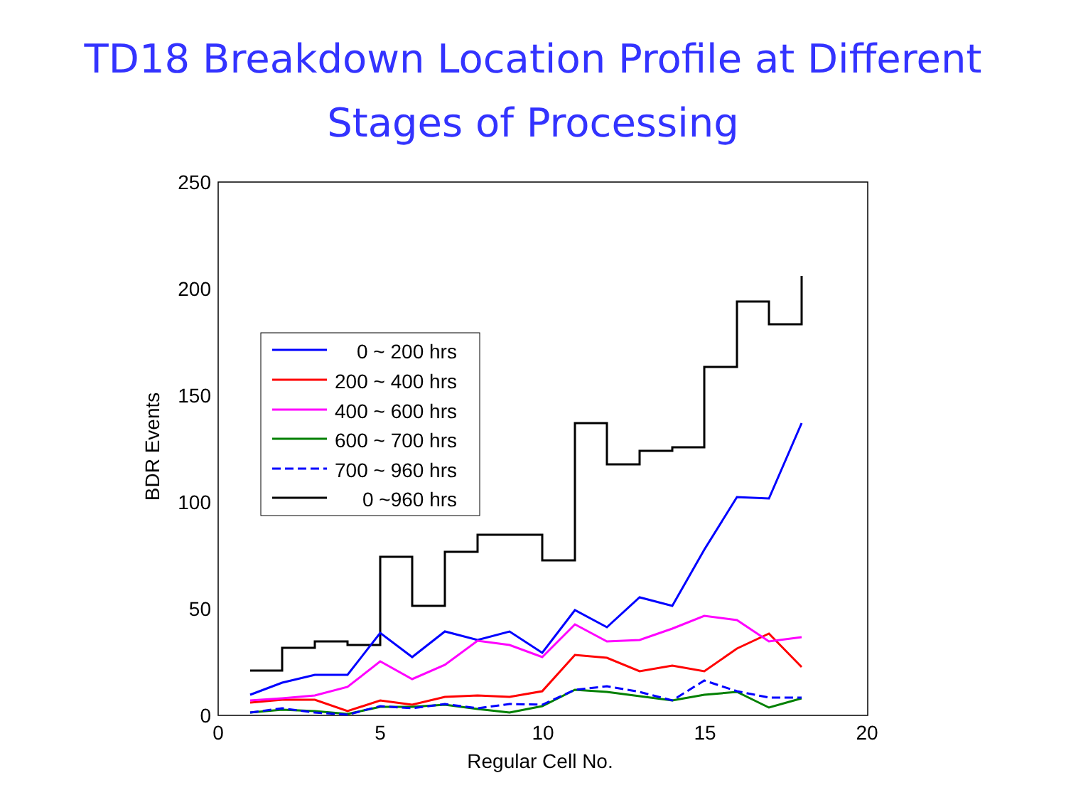TD18 Breakdown Location Profile at Different
Stages of Processing
250
200
150
100
50
0
0
5
10
15
20
Regular Cell No.
BDR Events
0 ~ 200 hrs
200 ~ 400 hrs
400 ~ 600 hrs
600 ~ 700 hrs
700 ~ 960 hrs
0 ~960 hrs